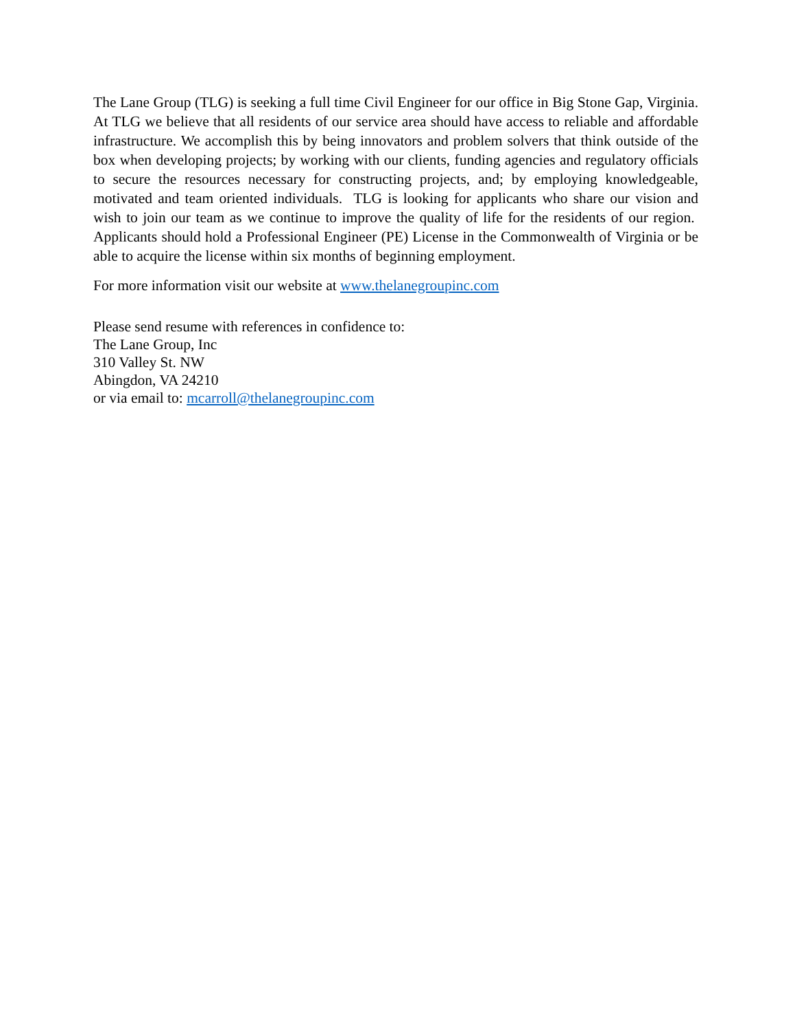The Lane Group (TLG) is seeking a full time Civil Engineer for our office in Big Stone Gap, Virginia. At TLG we believe that all residents of our service area should have access to reliable and affordable infrastructure. We accomplish this by being innovators and problem solvers that think outside of the box when developing projects; by working with our clients, funding agencies and regulatory officials to secure the resources necessary for constructing projects, and; by employing knowledgeable, motivated and team oriented individuals. TLG is looking for applicants who share our vision and wish to join our team as we continue to improve the quality of life for the residents of our region. Applicants should hold a Professional Engineer (PE) License in the Commonwealth of Virginia or be able to acquire the license within six months of beginning employment.
For more information visit our website at www.thelanegroupinc.com
Please send resume with references in confidence to:
The Lane Group, Inc
310 Valley St. NW
Abingdon, VA 24210
or via email to: mcarroll@thelanegroupinc.com